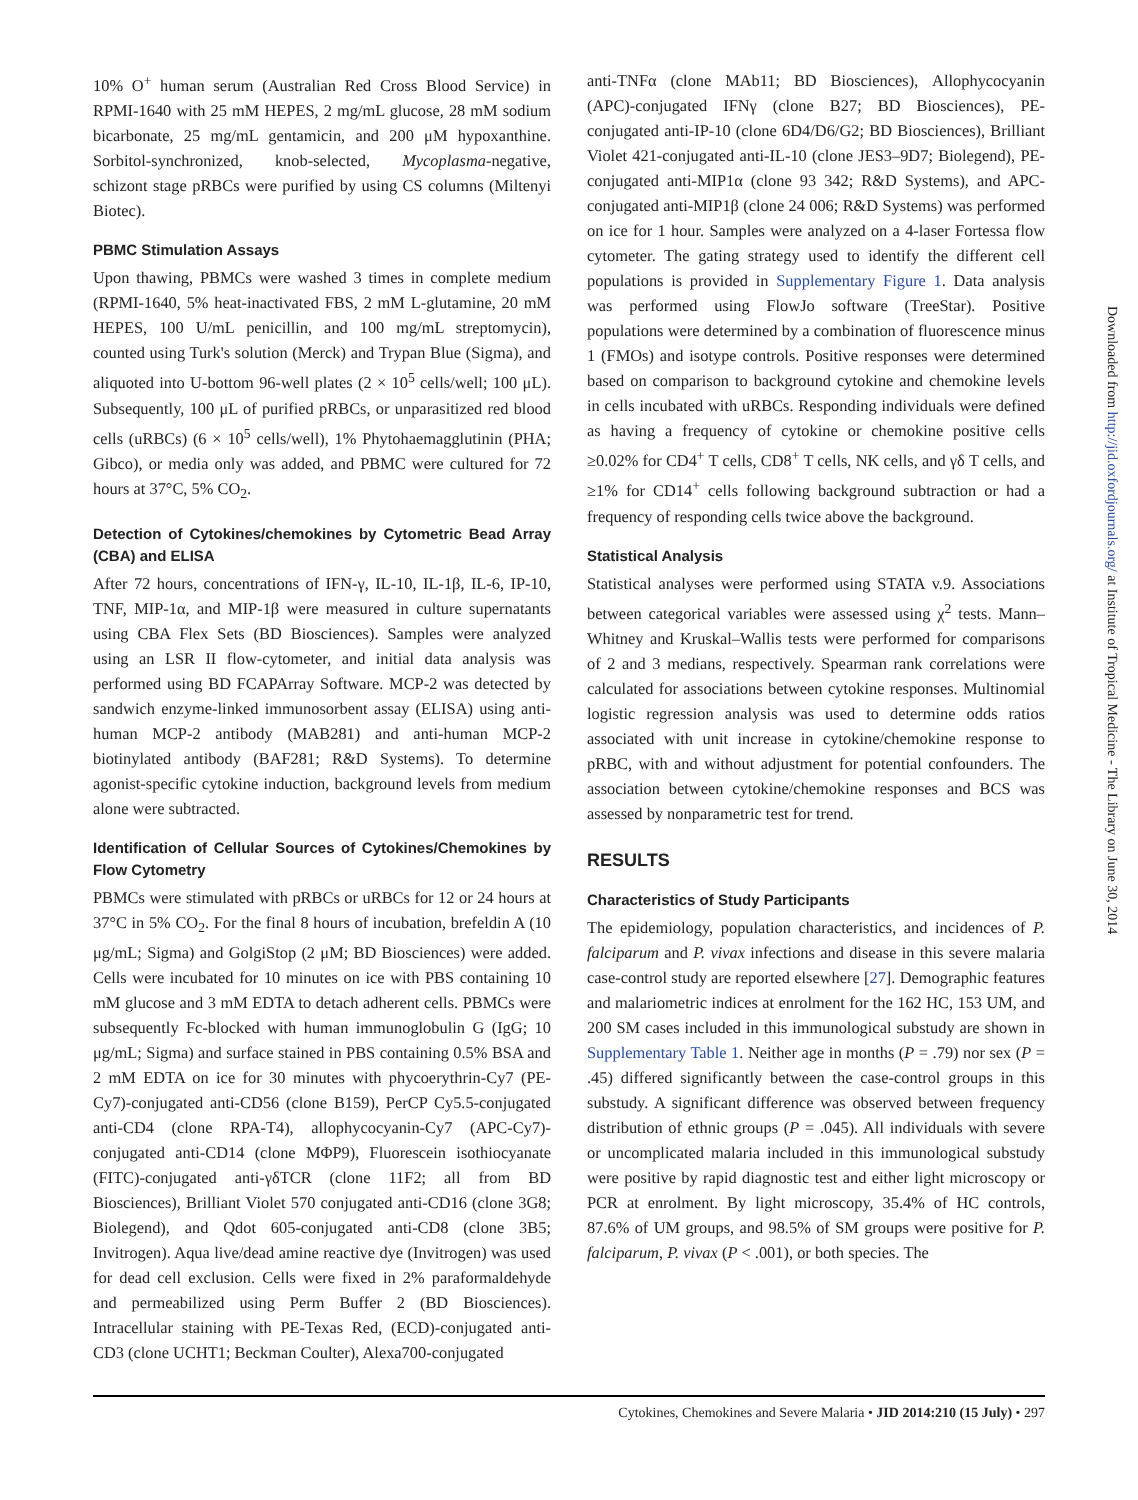10% O<sup>+</sup> human serum (Australian Red Cross Blood Service) in RPMI-1640 with 25 mM HEPES, 2 mg/mL glucose, 28 mM sodium bicarbonate, 25 mg/mL gentamicin, and 200 μM hypoxanthine. Sorbitol-synchronized, knob-selected, Mycoplasma-negative, schizont stage pRBCs were purified by using CS columns (Miltenyi Biotec).
PBMC Stimulation Assays
Upon thawing, PBMCs were washed 3 times in complete medium (RPMI-1640, 5% heat-inactivated FBS, 2 mM L-glutamine, 20 mM HEPES, 100 U/mL penicillin, and 100 mg/mL streptomycin), counted using Turk's solution (Merck) and Trypan Blue (Sigma), and aliquoted into U-bottom 96-well plates (2 × 10<sup>5</sup> cells/well; 100 μL). Subsequently, 100 μL of purified pRBCs, or unparasitized red blood cells (uRBCs) (6 × 10<sup>5</sup> cells/well), 1% Phytohaemagglutinin (PHA; Gibco), or media only was added, and PBMC were cultured for 72 hours at 37°C, 5% CO<sub>2</sub>.
Detection of Cytokines/chemokines by Cytometric Bead Array (CBA) and ELISA
After 72 hours, concentrations of IFN-γ, IL-10, IL-1β, IL-6, IP-10, TNF, MIP-1α, and MIP-1β were measured in culture supernatants using CBA Flex Sets (BD Biosciences). Samples were analyzed using an LSR II flow-cytometer, and initial data analysis was performed using BD FCAPArray Software. MCP-2 was detected by sandwich enzyme-linked immunosorbent assay (ELISA) using anti-human MCP-2 antibody (MAB281) and anti-human MCP-2 biotinylated antibody (BAF281; R&D Systems). To determine agonist-specific cytokine induction, background levels from medium alone were subtracted.
Identification of Cellular Sources of Cytokines/Chemokines by Flow Cytometry
PBMCs were stimulated with pRBCs or uRBCs for 12 or 24 hours at 37°C in 5% CO<sub>2</sub>. For the final 8 hours of incubation, brefeldin A (10 μg/mL; Sigma) and GolgiStop (2 μM; BD Biosciences) were added. Cells were incubated for 10 minutes on ice with PBS containing 10 mM glucose and 3 mM EDTA to detach adherent cells. PBMCs were subsequently Fc-blocked with human immunoglobulin G (IgG; 10 μg/mL; Sigma) and surface stained in PBS containing 0.5% BSA and 2 mM EDTA on ice for 30 minutes with phycoerythrin-Cy7 (PE-Cy7)-conjugated anti-CD56 (clone B159), PerCP Cy5.5-conjugated anti-CD4 (clone RPA-T4), allophycocyanin-Cy7 (APC-Cy7)-conjugated anti-CD14 (clone MΦP9), Fluorescein isothiocyanate (FITC)-conjugated anti-γδTCR (clone 11F2; all from BD Biosciences), Brilliant Violet 570 conjugated anti-CD16 (clone 3G8; Biolegend), and Qdot 605-conjugated anti-CD8 (clone 3B5; Invitrogen). Aqua live/dead amine reactive dye (Invitrogen) was used for dead cell exclusion. Cells were fixed in 2% paraformaldehyde and permeabilized using Perm Buffer 2 (BD Biosciences). Intracellular staining with PE-Texas Red, (ECD)-conjugated anti-CD3 (clone UCHT1; Beckman Coulter), Alexa700-conjugated
anti-TNFα (clone MAb11; BD Biosciences), Allophycocyanin (APC)-conjugated IFNγ (clone B27; BD Biosciences), PE-conjugated anti-IP-10 (clone 6D4/D6/G2; BD Biosciences), Brilliant Violet 421-conjugated anti-IL-10 (clone JES3–9D7; Biolegend), PE-conjugated anti-MIP1α (clone 93 342; R&D Systems), and APC-conjugated anti-MIP1β (clone 24 006; R&D Systems) was performed on ice for 1 hour. Samples were analyzed on a 4-laser Fortessa flow cytometer. The gating strategy used to identify the different cell populations is provided in Supplementary Figure 1. Data analysis was performed using FlowJo software (TreeStar). Positive populations were determined by a combination of fluorescence minus 1 (FMOs) and isotype controls. Positive responses were determined based on comparison to background cytokine and chemokine levels in cells incubated with uRBCs. Responding individuals were defined as having a frequency of cytokine or chemokine positive cells ≥0.02% for CD4<sup>+</sup> T cells, CD8<sup>+</sup> T cells, NK cells, and γδ T cells, and ≥1% for CD14<sup>+</sup> cells following background subtraction or had a frequency of responding cells twice above the background.
Statistical Analysis
Statistical analyses were performed using STATA v.9. Associations between categorical variables were assessed using χ<sup>2</sup> tests. Mann–Whitney and Kruskal–Wallis tests were performed for comparisons of 2 and 3 medians, respectively. Spearman rank correlations were calculated for associations between cytokine responses. Multinomial logistic regression analysis was used to determine odds ratios associated with unit increase in cytokine/chemokine response to pRBC, with and without adjustment for potential confounders. The association between cytokine/chemokine responses and BCS was assessed by nonparametric test for trend.
RESULTS
Characteristics of Study Participants
The epidemiology, population characteristics, and incidences of P. falciparum and P. vivax infections and disease in this severe malaria case-control study are reported elsewhere [27]. Demographic features and malariometric indices at enrolment for the 162 HC, 153 UM, and 200 SM cases included in this immunological substudy are shown in Supplementary Table 1. Neither age in months (P = .79) nor sex (P = .45) differed significantly between the case-control groups in this substudy. A significant difference was observed between frequency distribution of ethnic groups (P = .045). All individuals with severe or uncomplicated malaria included in this immunological substudy were positive by rapid diagnostic test and either light microscopy or PCR at enrolment. By light microscopy, 35.4% of HC controls, 87.6% of UM groups, and 98.5% of SM groups were positive for P. falciparum, P. vivax (P < .001), or both species. The
Downloaded from http://jid.oxfordjournals.org/ at Institute of Tropical Medicine - The Library on June 30, 2014
Cytokines, Chemokines and Severe Malaria • JID 2014:210 (15 July) • 297